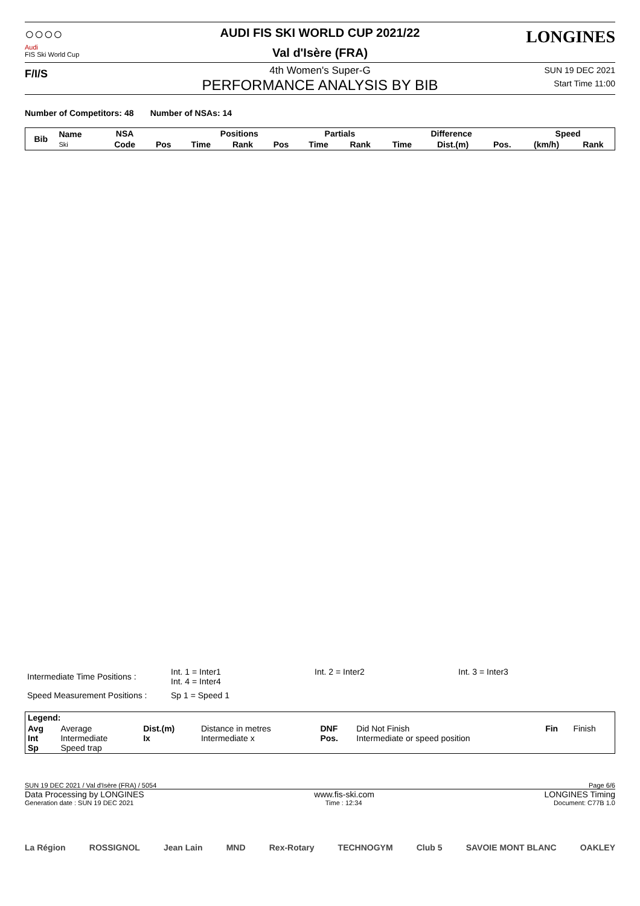○○○○
Audi
FIS Ski World Cup
AUDI FIS SKI WORLD CUP 2021/22
Val d'Isère (FRA)
LONGINES
F/I/S
4th Women's Super-G
PERFORMANCE ANALYSIS BY BIB
SUN 19 DEC 2021
Start Time 11:00
Number of Competitors: 48 Number of NSAs: 14
| Bib | Name Ski | NSA | | Positions | | | Partials | | Difference | | | Speed | |
| --- | --- | --- | --- | --- | --- | --- | --- | --- | --- | --- | --- | --- | --- |
| | | Code | Pos | Time | Rank | Pos | Time | Rank | Time | Dist.(m) | Pos. | (km/h) | Rank |
| Intermediate Time Positions : | Int. 1 = Inter1 Int. 4 = Inter4 | Int. 2 = Inter2 | Int. 3 = Inter3 |
| Speed Measurement Positions : | Sp 1 = Speed 1 | | |
| Legend: | | | | | | | |
| Avg Int Sp | Average Intermediate Speed trap | Dist.(m) Ix | Distance in metres Intermediate x | DNF Pos. | Did Not Finish Intermediate or speed position | Fin | Finish |
SUN 19 DEC 2021 / Val d'Isère (FRA) / 5054 Page 6/6
Data Processing by LONGINES www.fis-ski.com LONGINES Timing
Generation date : SUN 19 DEC 2021 Time : 12:34 Document: C77B 1.0
La Région ROSSIGNOL Jean Lain MND Rex-Rotary TECHNOGYM Club 5 SAVOIE MONT BLANC OAKLEY